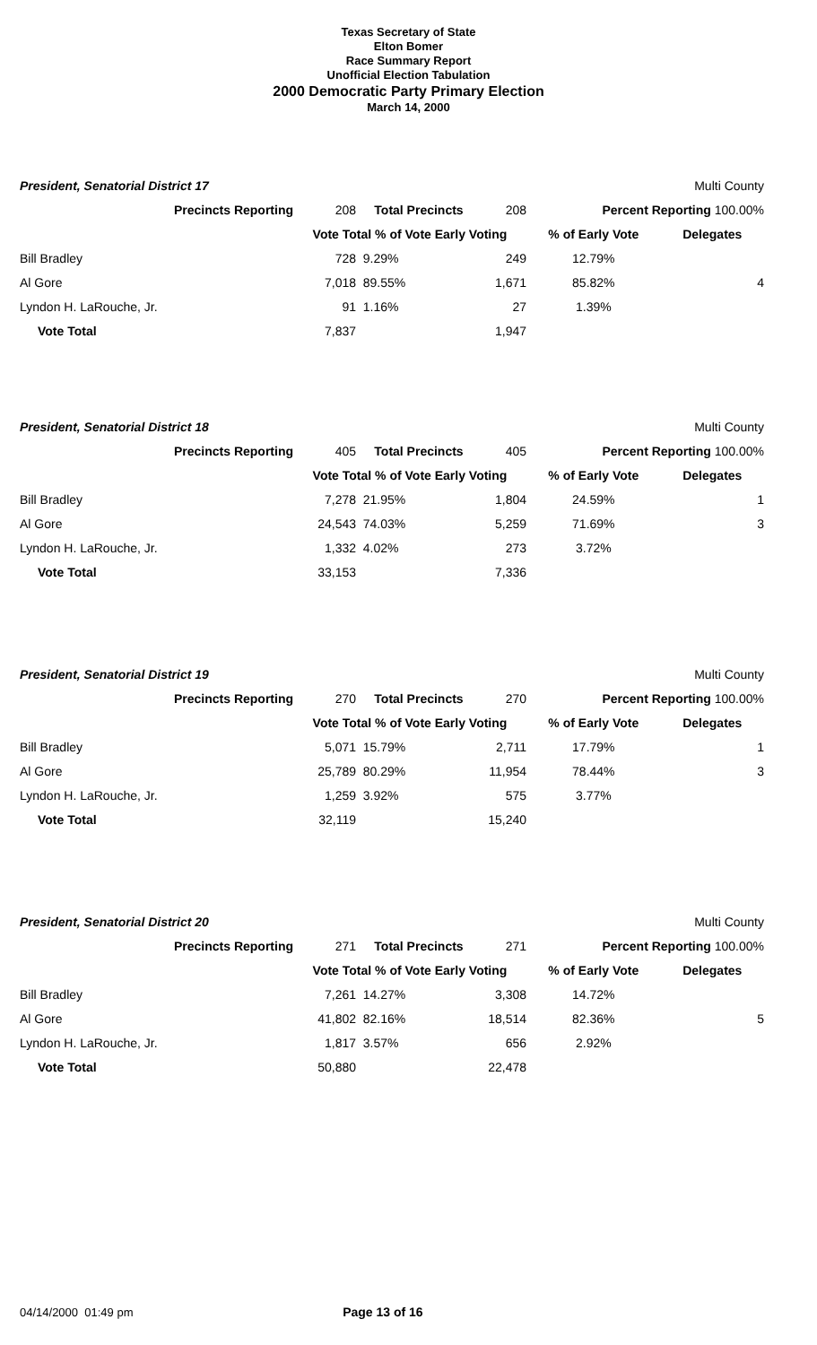Texas Secretary of State
Elton Bomer
Race Summary Report
Unofficial Election Tabulation
2000 Democratic Party Primary Election
March 14, 2000
| President, Senatorial District 17 | | | | | | Multi County |
| Precincts Reporting | 208 | Total Precincts | 208 | Percent Reporting 100.00% | | |
| | Vote Total % of Vote Early Voting | | | % of Early Vote | Delegates | |
| Bill Bradley | 728 | 9.29% | 249 | 12.79% | | |
| Al Gore | 7,018 | 89.55% | 1,671 | 85.82% | 4 | |
| Lyndon H. LaRouche, Jr. | 91 | 1.16% | 27 | 1.39% | | |
| Vote Total | 7,837 | | 1,947 | | | |
| President, Senatorial District 18 | | | | | | Multi County |
| Precincts Reporting | 405 | Total Precincts | 405 | Percent Reporting 100.00% | | |
| | Vote Total % of Vote Early Voting | | | % of Early Vote | Delegates | |
| Bill Bradley | 7,278 | 21.95% | 1,804 | 24.59% | 1 | |
| Al Gore | 24,543 | 74.03% | 5,259 | 71.69% | 3 | |
| Lyndon H. LaRouche, Jr. | 1,332 | 4.02% | 273 | 3.72% | | |
| Vote Total | 33,153 | | 7,336 | | | |
| President, Senatorial District 19 | | | | | | Multi County |
| Precincts Reporting | 270 | Total Precincts | 270 | Percent Reporting 100.00% | | |
| | Vote Total % of Vote Early Voting | | | % of Early Vote | Delegates | |
| Bill Bradley | 5,071 | 15.79% | 2,711 | 17.79% | 1 | |
| Al Gore | 25,789 | 80.29% | 11,954 | 78.44% | 3 | |
| Lyndon H. LaRouche, Jr. | 1,259 | 3.92% | 575 | 3.77% | | |
| Vote Total | 32,119 | | 15,240 | | | |
| President, Senatorial District 20 | | | | | | Multi County |
| Precincts Reporting | 271 | Total Precincts | 271 | Percent Reporting 100.00% | | |
| | Vote Total % of Vote Early Voting | | | % of Early Vote | Delegates | |
| Bill Bradley | 7,261 | 14.27% | 3,308 | 14.72% | | |
| Al Gore | 41,802 | 82.16% | 18,514 | 82.36% | 5 | |
| Lyndon H. LaRouche, Jr. | 1,817 | 3.57% | 656 | 2.92% | | |
| Vote Total | 50,880 | | 22,478 | | | |
04/14/2000 01:49 pm Page 13 of 16